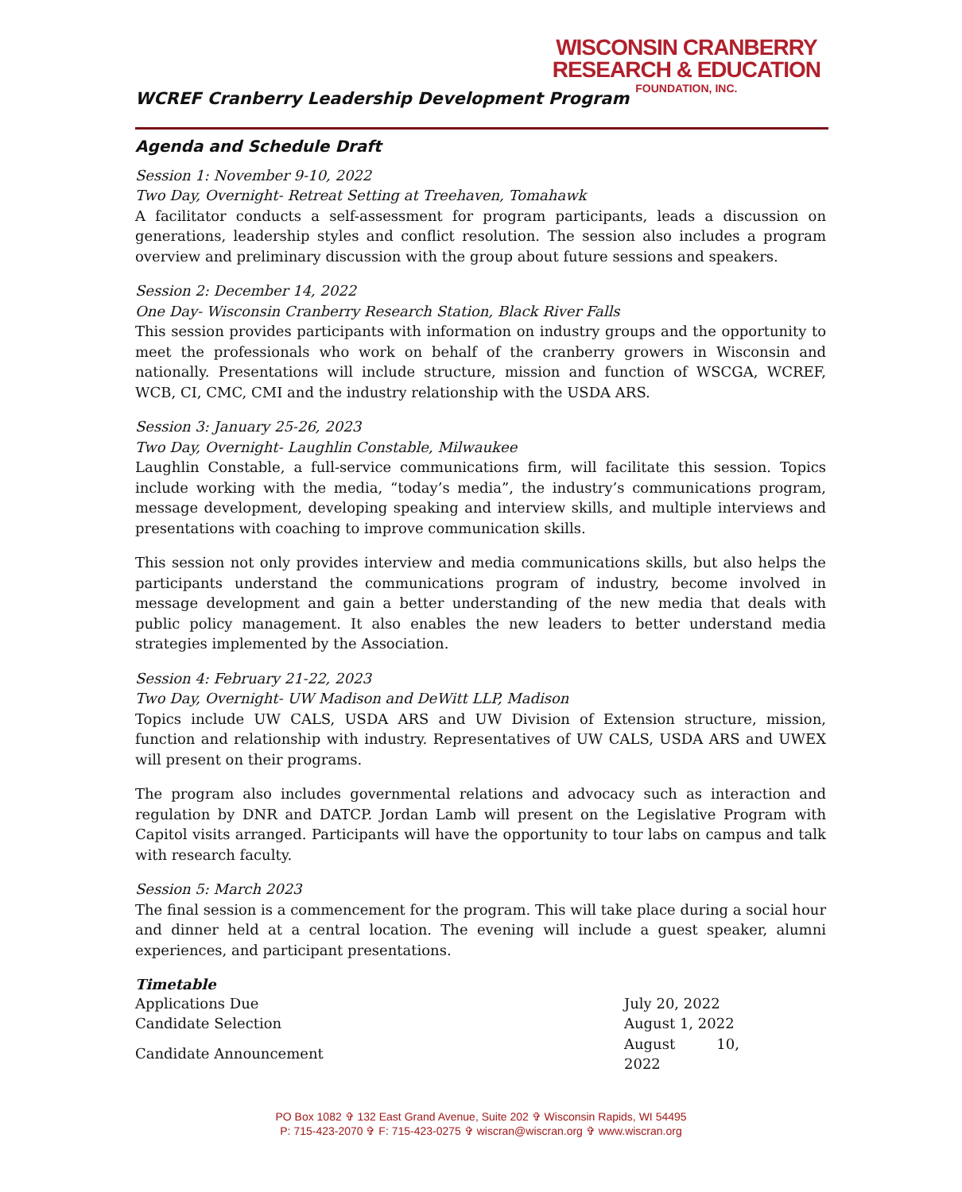WCREF Cranberry Leadership Development Program
WISCONSIN CRANBERRY
RESEARCH & EDUCATION
FOUNDATION, INC.
Agenda and Schedule Draft
Session 1: November 9-10, 2022
Two Day, Overnight- Retreat Setting at Treehaven, Tomahawk
A facilitator conducts a self-assessment for program participants, leads a discussion on generations, leadership styles and conflict resolution. The session also includes a program overview and preliminary discussion with the group about future sessions and speakers.
Session 2: December 14, 2022
One Day- Wisconsin Cranberry Research Station, Black River Falls
This session provides participants with information on industry groups and the opportunity to meet the professionals who work on behalf of the cranberry growers in Wisconsin and nationally. Presentations will include structure, mission and function of WSCGA, WCREF, WCB, CI, CMC, CMI and the industry relationship with the USDA ARS.
Session 3: January 25-26, 2023
Two Day, Overnight- Laughlin Constable, Milwaukee
Laughlin Constable, a full-service communications firm, will facilitate this session. Topics include working with the media, “today’s media”, the industry’s communications program, message development, developing speaking and interview skills, and multiple interviews and presentations with coaching to improve communication skills.
This session not only provides interview and media communications skills, but also helps the participants understand the communications program of industry, become involved in message development and gain a better understanding of the new media that deals with public policy management. It also enables the new leaders to better understand media strategies implemented by the Association.
Session 4: February 21-22, 2023
Two Day, Overnight- UW Madison and DeWitt LLP, Madison
Topics include UW CALS, USDA ARS and UW Division of Extension structure, mission, function and relationship with industry. Representatives of UW CALS, USDA ARS and UWEX will present on their programs.
The program also includes governmental relations and advocacy such as interaction and regulation by DNR and DATCP. Jordan Lamb will present on the Legislative Program with Capitol visits arranged. Participants will have the opportunity to tour labs on campus and talk with research faculty.
Session 5: March 2023
The final session is a commencement for the program. This will take place during a social hour and dinner held at a central location. The evening will include a guest speaker, alumni experiences, and participant presentations.
Timetable
| Applications Due | July 20, 2022 |
| Candidate Selection | August 1, 2022 |
| Candidate Announcement | August 10, 2022 |
PO Box 1082 ✞ 132 East Grand Avenue, Suite 202 ✞ Wisconsin Rapids, WI 54495
P: 715-423-2070 ✞ F: 715-423-0275 ✞ wiscran@wiscran.org ✞ www.wiscran.org